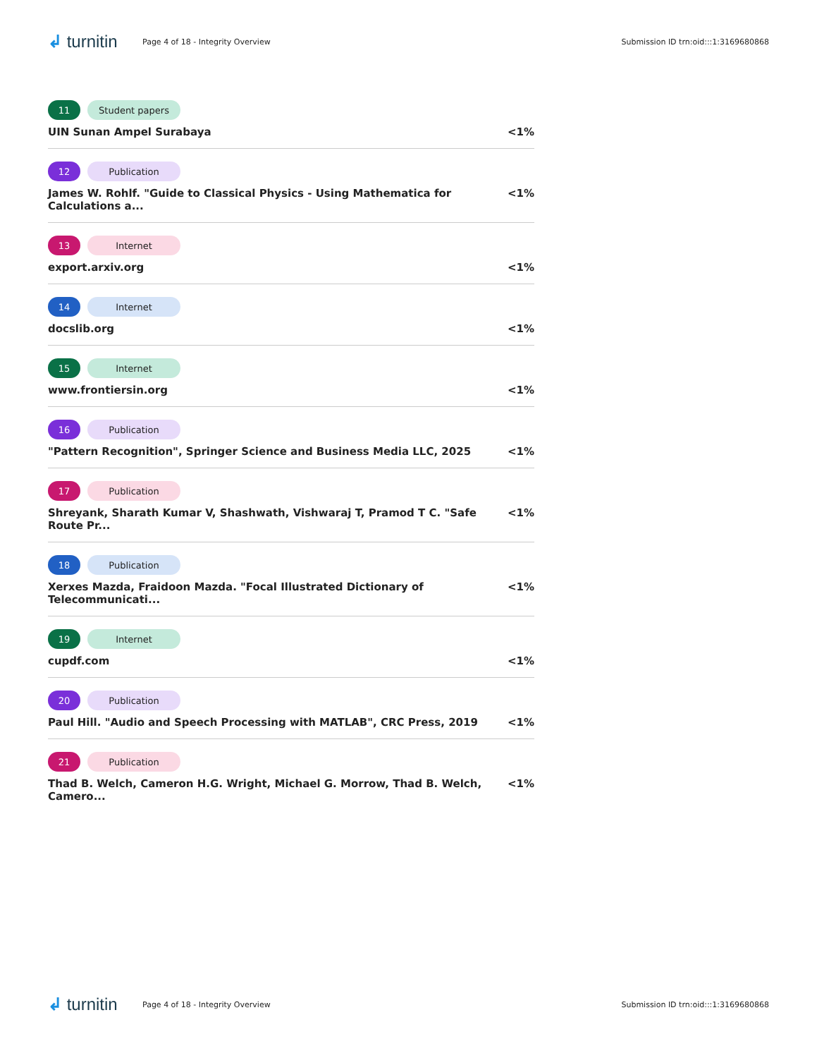↲ turnitin
Page 4 of 18 - Integrity Overview
Submission ID trn:oid:::1:3169680868
11 Student papers
UIN Sunan Ampel Surabaya <1%
12 Publication
James W. Rohlf. "Guide to Classical Physics - Using Mathematica for Calculations a... <1%
13 Internet
export.arxiv.org <1%
14 Internet
docslib.org <1%
15 Internet
www.frontiersin.org <1%
16 Publication
"Pattern Recognition", Springer Science and Business Media LLC, 2025 <1%
17 Publication
Shreyank, Sharath Kumar V, Shashwath, Vishwaraj T, Pramod T C. "Safe Route Pr... <1%
18 Publication
Xerxes Mazda, Fraidoon Mazda. "Focal Illustrated Dictionary of Telecommunicati... <1%
19 Internet
cupdf.com <1%
20 Publication
Paul Hill. "Audio and Speech Processing with MATLAB", CRC Press, 2019 <1%
21 Publication
Thad B. Welch, Cameron H.G. Wright, Michael G. Morrow, Thad B. Welch, Camero... <1%
↲ turnitin
Page 4 of 18 - Integrity Overview
Submission ID trn:oid:::1:3169680868